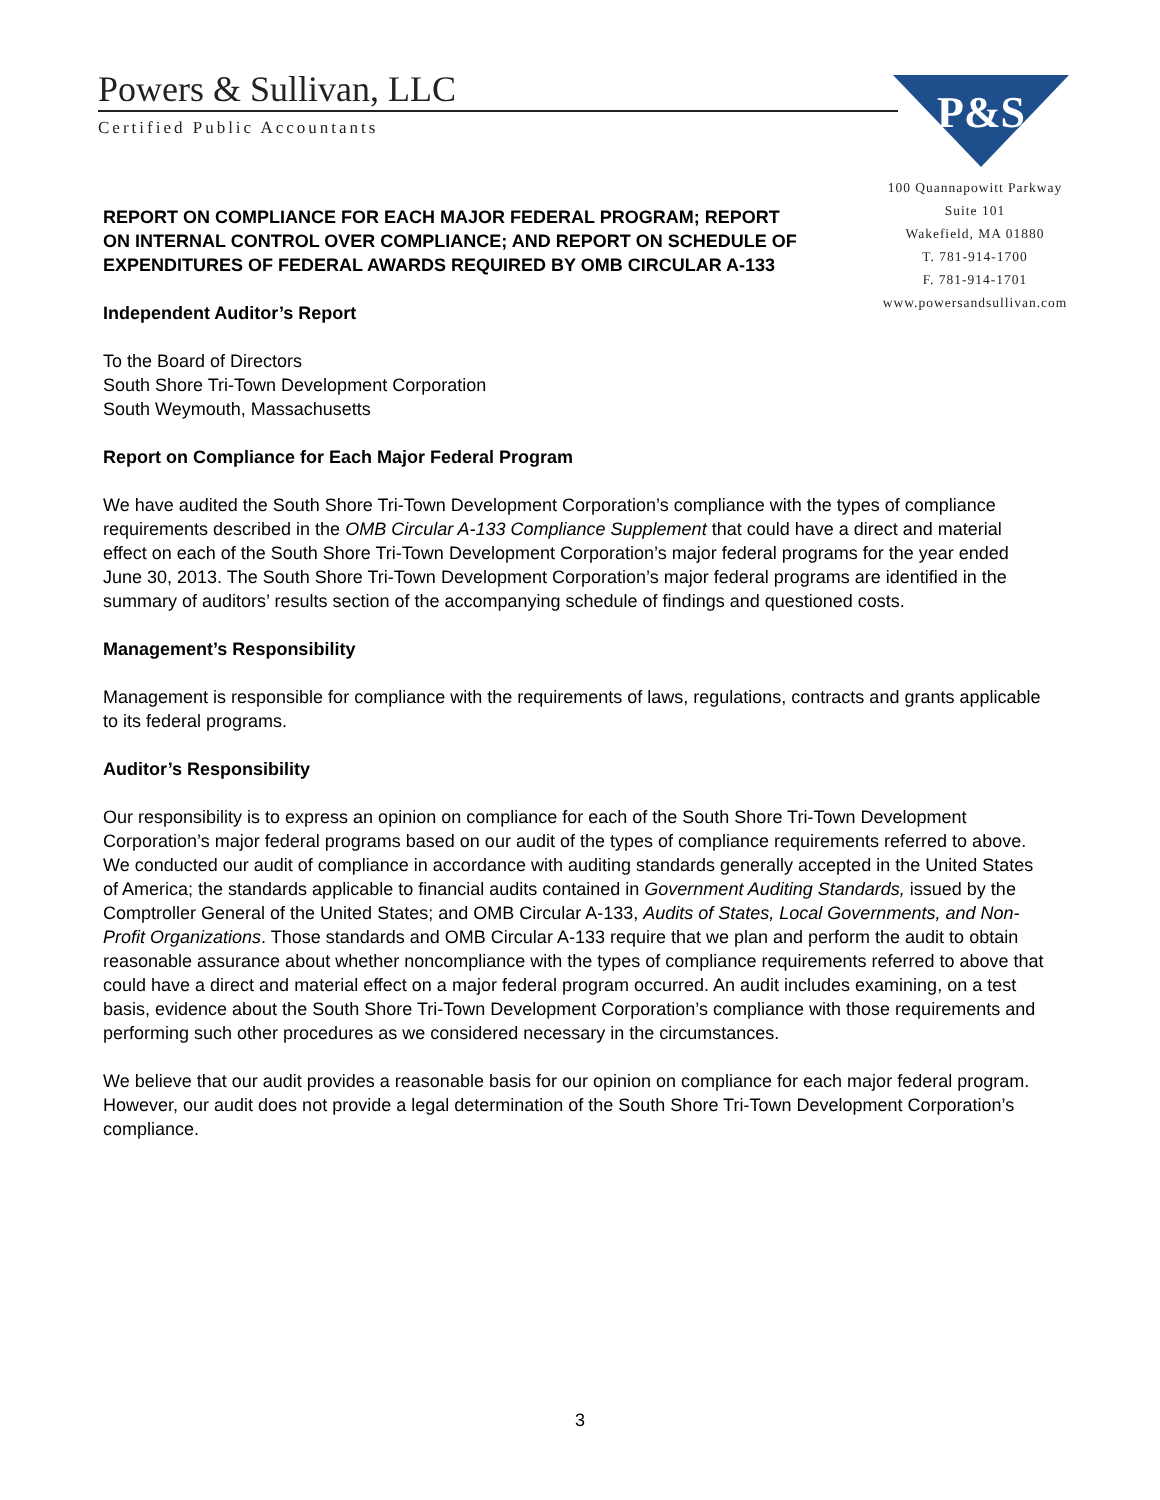Powers & Sullivan, LLC
Certified Public Accountants
P&S
100 Quannapowitt Parkway
Suite 101
Wakefield, MA 01880
T. 781-914-1700
F. 781-914-1701
www.powersandsullivan.com
REPORT ON COMPLIANCE FOR EACH MAJOR FEDERAL PROGRAM; REPORT ON INTERNAL CONTROL OVER COMPLIANCE; AND REPORT ON SCHEDULE OF EXPENDITURES OF FEDERAL AWARDS REQUIRED BY OMB CIRCULAR A-133
Independent Auditor’s Report
To the Board of Directors
South Shore Tri-Town Development Corporation
South Weymouth, Massachusetts
Report on Compliance for Each Major Federal Program
We have audited the South Shore Tri-Town Development Corporation’s compliance with the types of compliance requirements described in the OMB Circular A-133 Compliance Supplement that could have a direct and material effect on each of the South Shore Tri-Town Development Corporation’s major federal programs for the year ended June 30, 2013. The South Shore Tri-Town Development Corporation’s major federal programs are identified in the summary of auditors’ results section of the accompanying schedule of findings and questioned costs.
Management’s Responsibility
Management is responsible for compliance with the requirements of laws, regulations, contracts and grants applicable to its federal programs.
Auditor’s Responsibility
Our responsibility is to express an opinion on compliance for each of the South Shore Tri-Town Development Corporation’s major federal programs based on our audit of the types of compliance requirements referred to above. We conducted our audit of compliance in accordance with auditing standards generally accepted in the United States of America; the standards applicable to financial audits contained in Government Auditing Standards, issued by the Comptroller General of the United States; and OMB Circular A-133, Audits of States, Local Governments, and Non-Profit Organizations. Those standards and OMB Circular A-133 require that we plan and perform the audit to obtain reasonable assurance about whether noncompliance with the types of compliance requirements referred to above that could have a direct and material effect on a major federal program occurred. An audit includes examining, on a test basis, evidence about the South Shore Tri-Town Development Corporation’s compliance with those requirements and performing such other procedures as we considered necessary in the circumstances.
We believe that our audit provides a reasonable basis for our opinion on compliance for each major federal program. However, our audit does not provide a legal determination of the South Shore Tri-Town Development Corporation’s compliance.
3